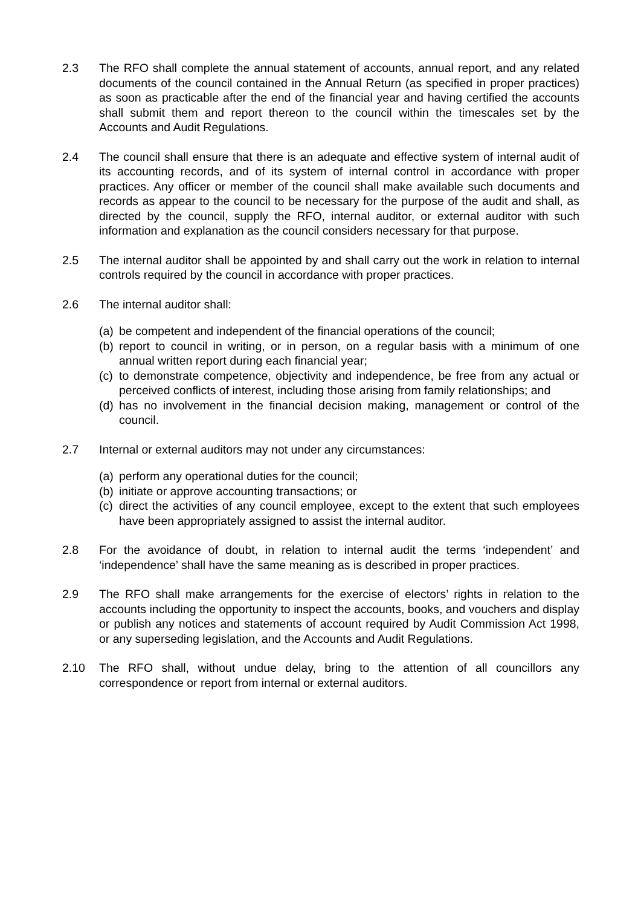2.3 The RFO shall complete the annual statement of accounts, annual report, and any related documents of the council contained in the Annual Return (as specified in proper practices) as soon as practicable after the end of the financial year and having certified the accounts shall submit them and report thereon to the council within the timescales set by the Accounts and Audit Regulations.
2.4 The council shall ensure that there is an adequate and effective system of internal audit of its accounting records, and of its system of internal control in accordance with proper practices. Any officer or member of the council shall make available such documents and records as appear to the council to be necessary for the purpose of the audit and shall, as directed by the council, supply the RFO, internal auditor, or external auditor with such information and explanation as the council considers necessary for that purpose.
2.5 The internal auditor shall be appointed by and shall carry out the work in relation to internal controls required by the council in accordance with proper practices.
2.6 The internal auditor shall:
(a)
be competent and independent of the financial operations of the council;
(b)
report to council in writing, or in person, on a regular basis with a minimum of one annual written report during each financial year;
(c)
to demonstrate competence, objectivity and independence, be free from any actual or perceived conflicts of interest, including those arising from family relationships; and
(d)
has no involvement in the financial decision making, management or control of the council.
2.7 Internal or external auditors may not under any circumstances:
(a)
perform any operational duties for the council;
(b)
initiate or approve accounting transactions; or
(c)
direct the activities of any council employee, except to the extent that such employees have been appropriately assigned to assist the internal auditor.
2.8 For the avoidance of doubt, in relation to internal audit the terms ‘independent’ and ‘independence’ shall have the same meaning as is described in proper practices.
2.9 The RFO shall make arrangements for the exercise of electors’ rights in relation to the accounts including the opportunity to inspect the accounts, books, and vouchers and display or publish any notices and statements of account required by Audit Commission Act 1998, or any superseding legislation, and the Accounts and Audit Regulations.
2.10 The RFO shall, without undue delay, bring to the attention of all councillors any correspondence or report from internal or external auditors.